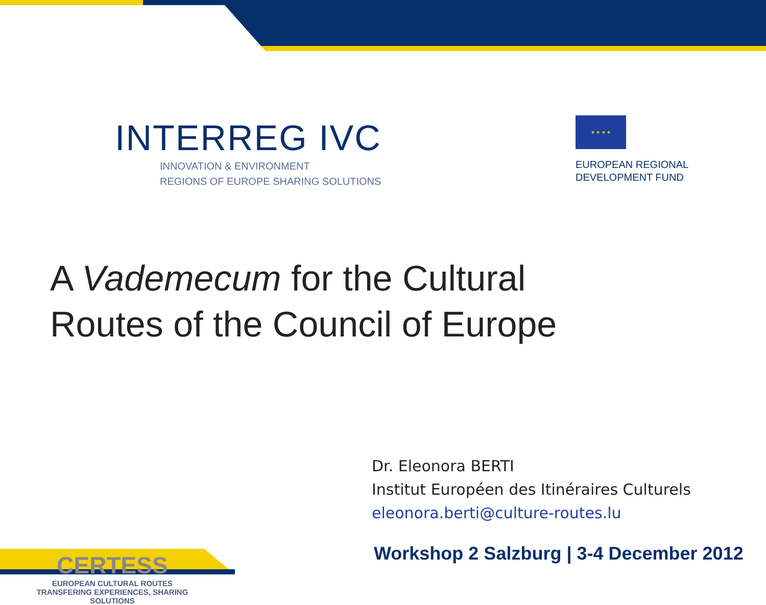INTERREG IVC
INNOVATION & ENVIRONMENT
REGIONS OF EUROPE SHARING SOLUTIONS
★ ★ ★ ★
EUROPEAN REGIONAL
DEVELOPMENT FUND
A Vademecum for the Cultural
Routes of the Council of Europe
CERTESS
EUROPEAN CULTURAL ROUTES
TRANSFERING EXPERIENCES, SHARING SOLUTIONS
Dr. Eleonora BERTI
Institut Européen des Itinéraires Culturels
eleonora.berti@culture-routes.lu
Workshop 2 Salzburg | 3-4 December 2012